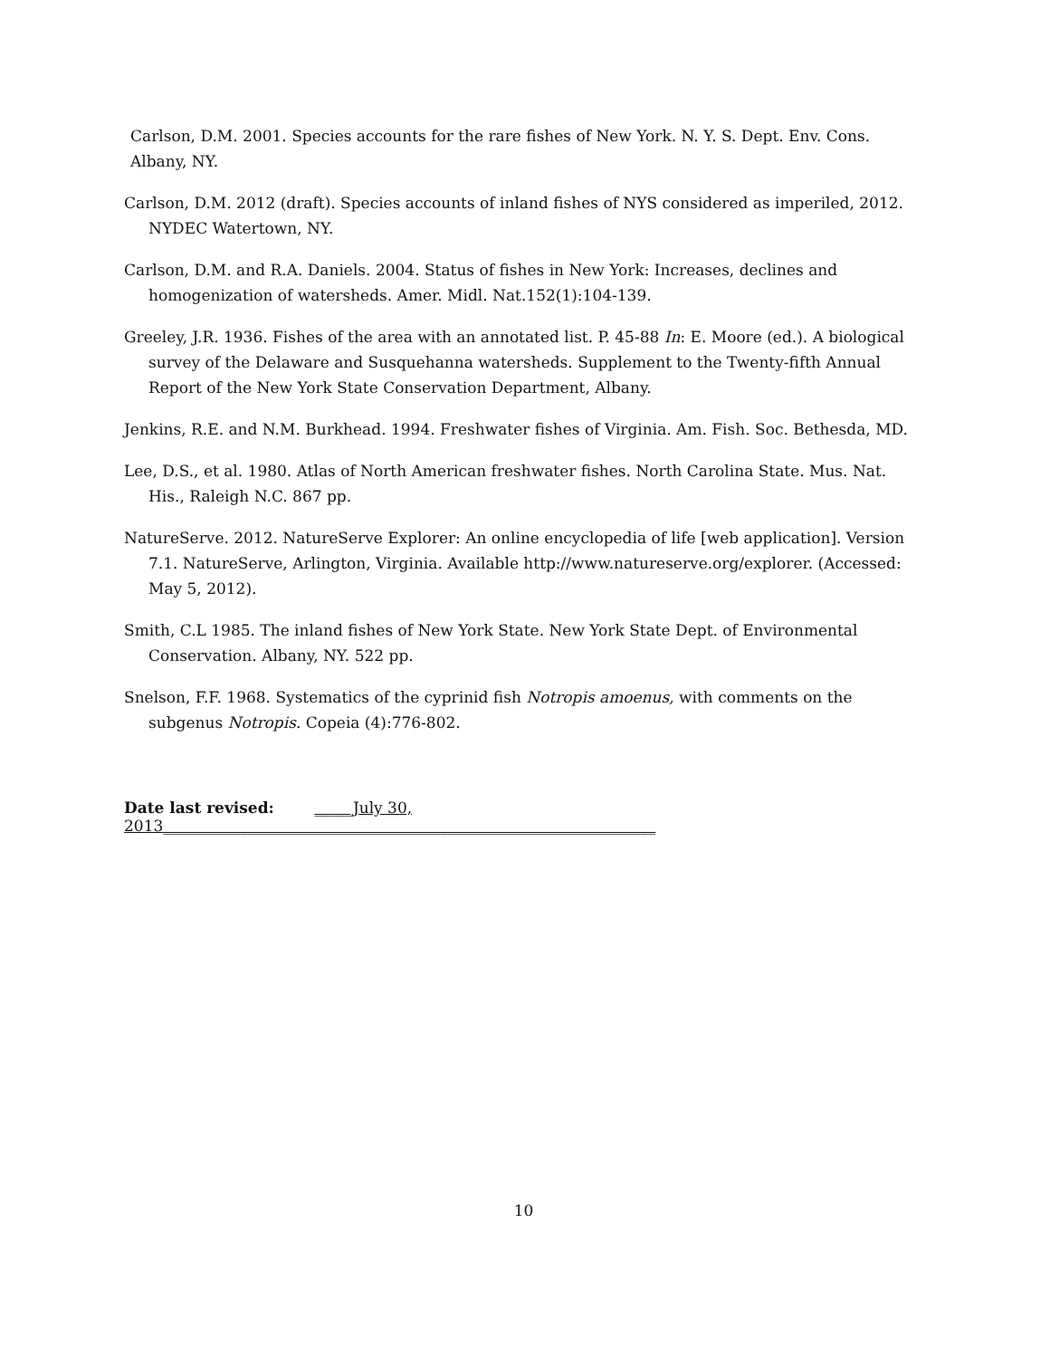Carlson, D.M. 2001. Species accounts for the rare fishes of New York. N. Y. S. Dept. Env. Cons. Albany, NY.
Carlson, D.M. 2012 (draft). Species accounts of inland fishes of NYS considered as imperiled, 2012. NYDEC Watertown, NY.
Carlson, D.M. and R.A. Daniels. 2004. Status of fishes in New York: Increases, declines and homogenization of watersheds. Amer. Midl. Nat.152(1):104-139.
Greeley, J.R. 1936. Fishes of the area with an annotated list. P. 45-88 In: E. Moore (ed.). A biological survey of the Delaware and Susquehanna watersheds. Supplement to the Twenty-fifth Annual Report of the New York State Conservation Department, Albany.
Jenkins, R.E. and N.M. Burkhead. 1994. Freshwater fishes of Virginia. Am. Fish. Soc. Bethesda, MD.
Lee, D.S., et al. 1980. Atlas of North American freshwater fishes. North Carolina State. Mus. Nat. His., Raleigh N.C. 867 pp.
NatureServe. 2012. NatureServe Explorer: An online encyclopedia of life [web application]. Version 7.1. NatureServe, Arlington, Virginia. Available http://www.natureserve.org/explorer. (Accessed: May 5, 2012).
Smith, C.L 1985. The inland fishes of New York State. New York State Dept. of Environmental Conservation. Albany, NY. 522 pp.
Snelson, F.F. 1968. Systematics of the cyprinid fish Notropis amoenus, with comments on the subgenus Notropis. Copeia (4):776-802.
Date last revised: _____July 30, 2013________________________________________________________________
10